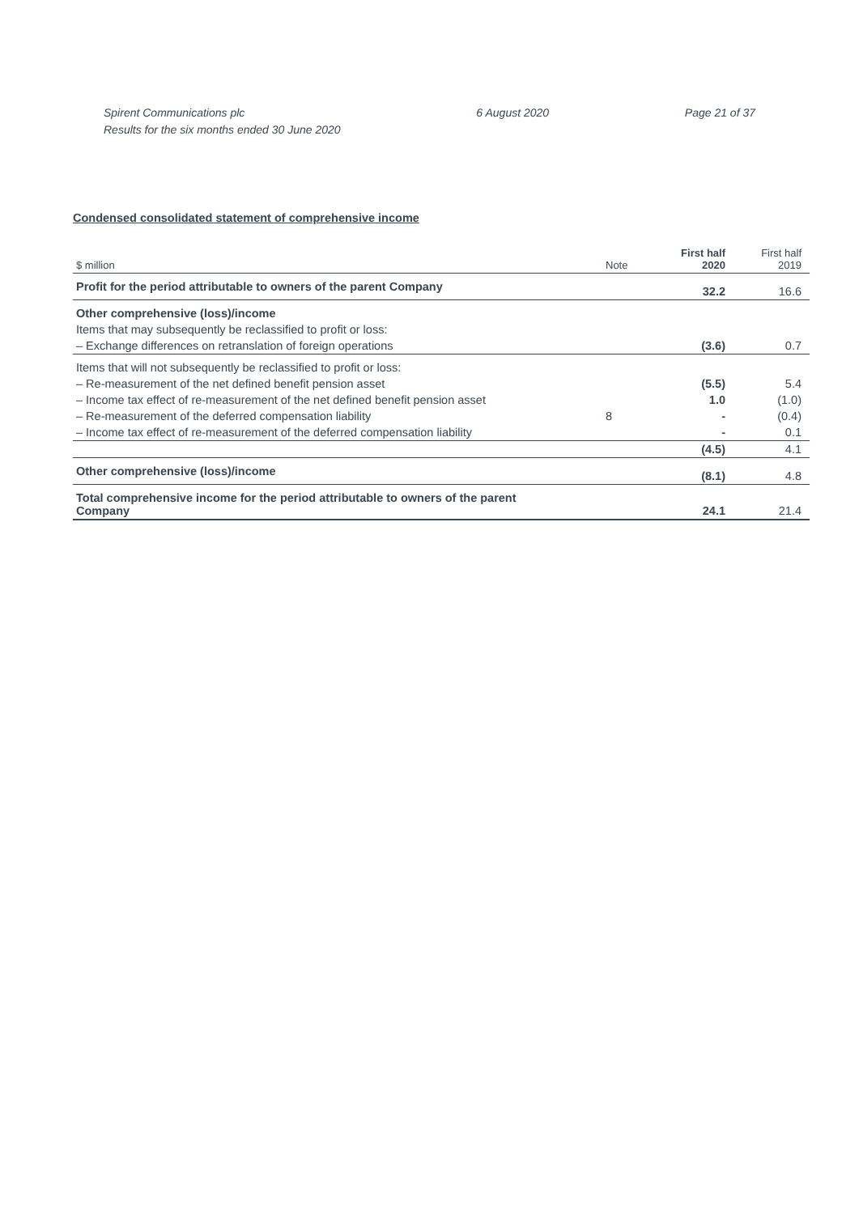Spirent Communications plc
Results for the six months ended 30 June 2020
6 August 2020 Page 21 of 37
Condensed consolidated statement of comprehensive income
| $ million | Note | First half 2020 | First half 2019 |
| --- | --- | --- | --- |
| Profit for the period attributable to owners of the parent Company | | 32.2 | 16.6 |
| Other comprehensive (loss)/income | | | |
| Items that may subsequently be reclassified to profit or loss: | | | |
| – Exchange differences on retranslation of foreign operations | | (3.6) | 0.7 |
| Items that will not subsequently be reclassified to profit or loss: | | | |
| – Re-measurement of the net defined benefit pension asset | | (5.5) | 5.4 |
| – Income tax effect of re-measurement of the net defined benefit pension asset | | 1.0 | (1.0) |
| – Re-measurement of the deferred compensation liability | 8 | - | (0.4) |
| – Income tax effect of re-measurement of the deferred compensation liability | | - | 0.1 |
| | | (4.5) | 4.1 |
| Other comprehensive (loss)/income | | (8.1) | 4.8 |
| Total comprehensive income for the period attributable to owners of the parent Company | | 24.1 | 21.4 |